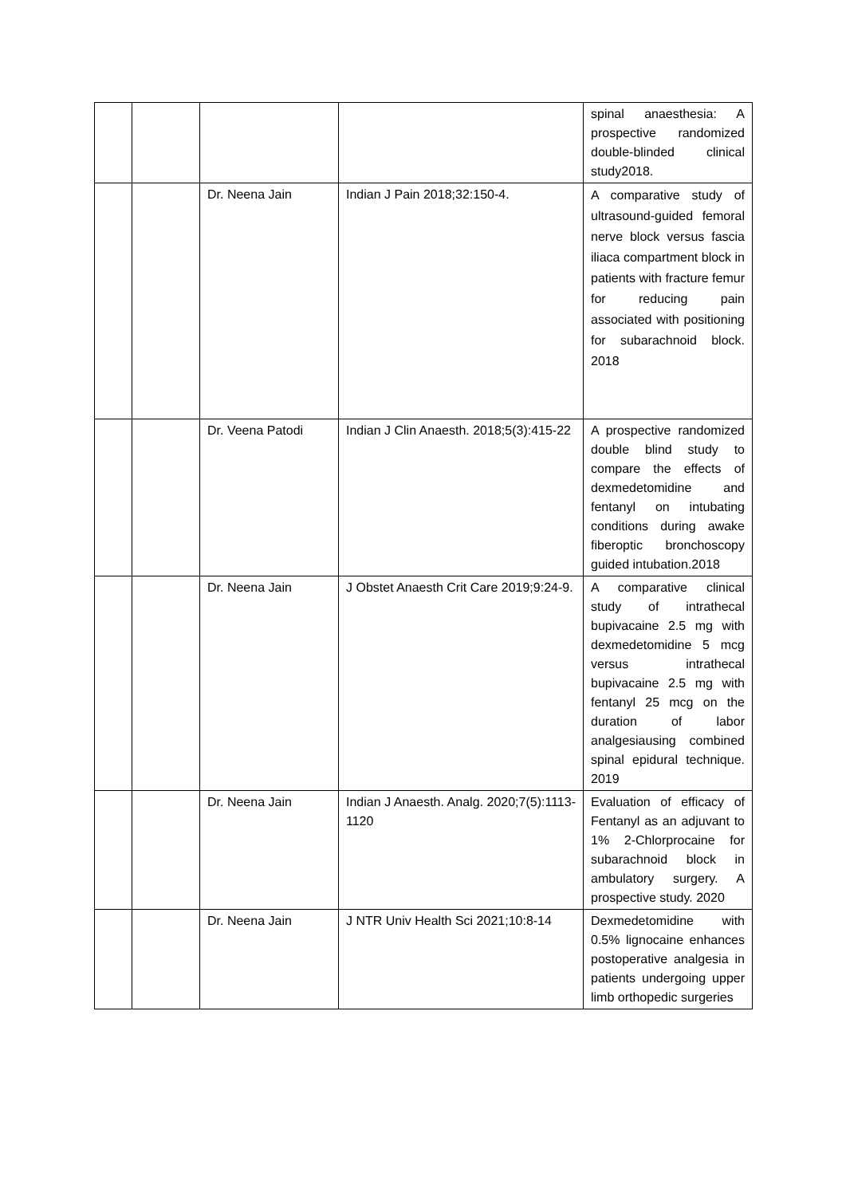| | | | | spinal anaesthesia: A prospective randomized double-blinded clinical study2018. |
| | | Dr. Neena Jain | Indian J Pain 2018;32:150-4. | A comparative study of ultrasound-guided femoral nerve block versus fascia iliaca compartment block in patients with fracture femur for reducing pain associated with positioning for subarachnoid block. 2018 |
| | | Dr. Veena Patodi | Indian J Clin Anaesth. 2018;5(3):415-22 | A prospective randomized double blind study to compare the effects of dexmedetomidine and fentanyl on intubating conditions during awake fiberoptic bronchoscopy guided intubation.2018 |
| | | Dr. Neena Jain | J Obstet Anaesth Crit Care 2019;9:24-9. | A comparative clinical study of intrathecal bupivacaine 2.5 mg with dexmedetomidine 5 mcg versus intrathecal bupivacaine 2.5 mg with fentanyl 25 mcg on the duration of labor analgesiausing combined spinal epidural technique. 2019 |
| | | Dr. Neena Jain | Indian J Anaesth. Analg. 2020;7(5):1113-1120 | Evaluation of efficacy of Fentanyl as an adjuvant to 1% 2-Chlorprocaine for subarachnoid block in ambulatory surgery. A prospective study. 2020 |
| | | Dr. Neena Jain | J NTR Univ Health Sci 2021;10:8-14 | Dexmedetomidine with 0.5% lignocaine enhances postoperative analgesia in patients undergoing upper limb orthopedic surgeries |